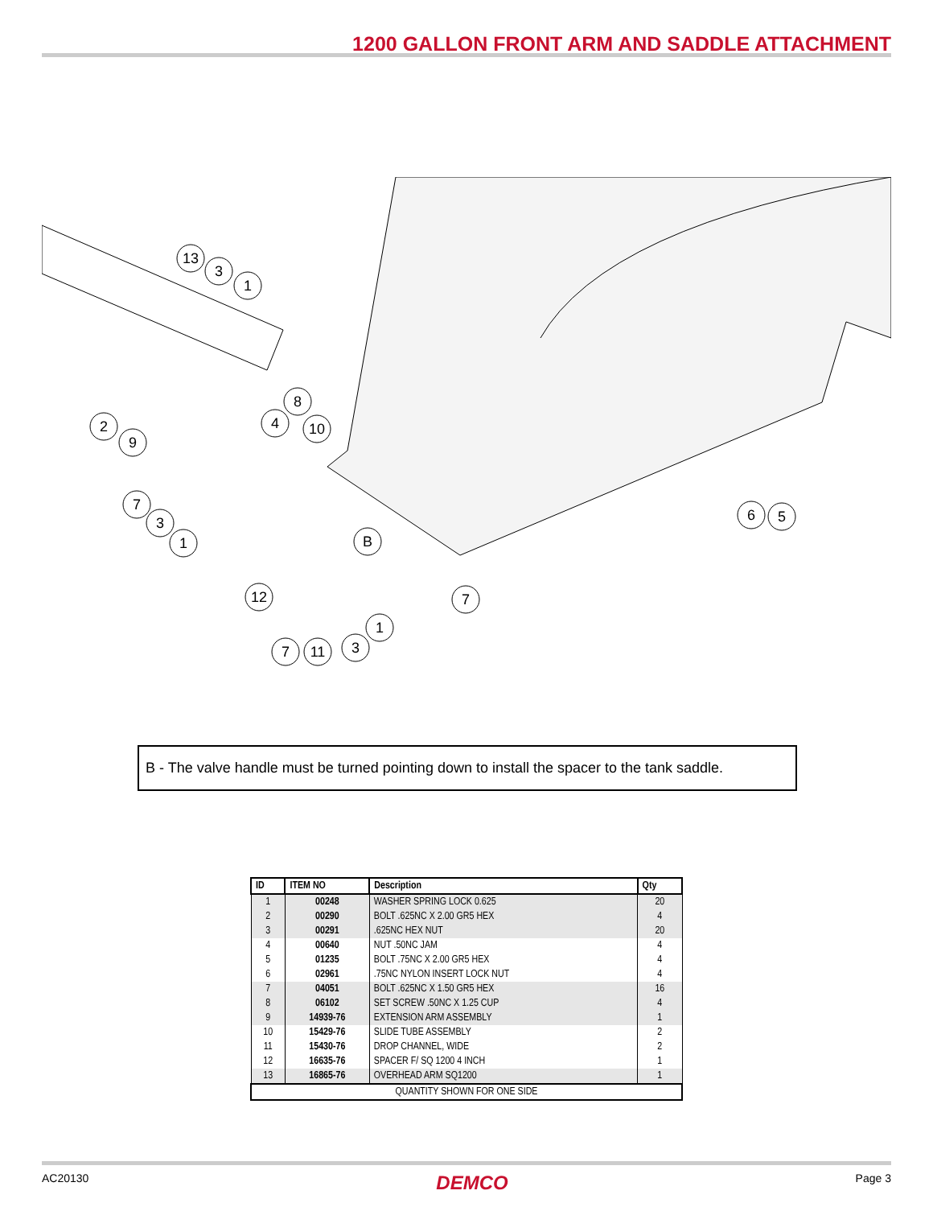1200 GALLON FRONT ARM AND SADDLE ATTACHMENT
13
3
1
8
4
10
2
9
7
3
1
B
12
7
1
3
7
11
6
5
B - The valve handle must be turned pointing down to install the spacer to the tank saddle.
| ID | ITEM NO | Description | Qty |
| --- | --- | --- | --- |
| 1 | 00248 | WASHER SPRING LOCK 0.625 | 20 |
| 2 | 00290 | BOLT .625NC X 2.00 GR5 HEX | 4 |
| 3 | 00291 | .625NC HEX NUT | 20 |
| 4 | 00640 | NUT .50NC JAM | 4 |
| 5 | 01235 | BOLT .75NC X 2.00 GR5 HEX | 4 |
| 6 | 02961 | .75NC NYLON INSERT LOCK NUT | 4 |
| 7 | 04051 | BOLT .625NC X 1.50 GR5 HEX | 16 |
| 8 | 06102 | SET SCREW .50NC X 1.25 CUP | 4 |
| 9 | 14939-76 | EXTENSION ARM ASSEMBLY | 1 |
| 10 | 15429-76 | SLIDE TUBE ASSEMBLY | 2 |
| 11 | 15430-76 | DROP CHANNEL, WIDE | 2 |
| 12 | 16635-76 | SPACER F/ SQ 1200 4 INCH | 1 |
| 13 | 16865-76 | OVERHEAD ARM SQ1200 | 1 |
| QUANTITY SHOWN FOR ONE SIDE | | | |
AC20130 DEMCO Page 3